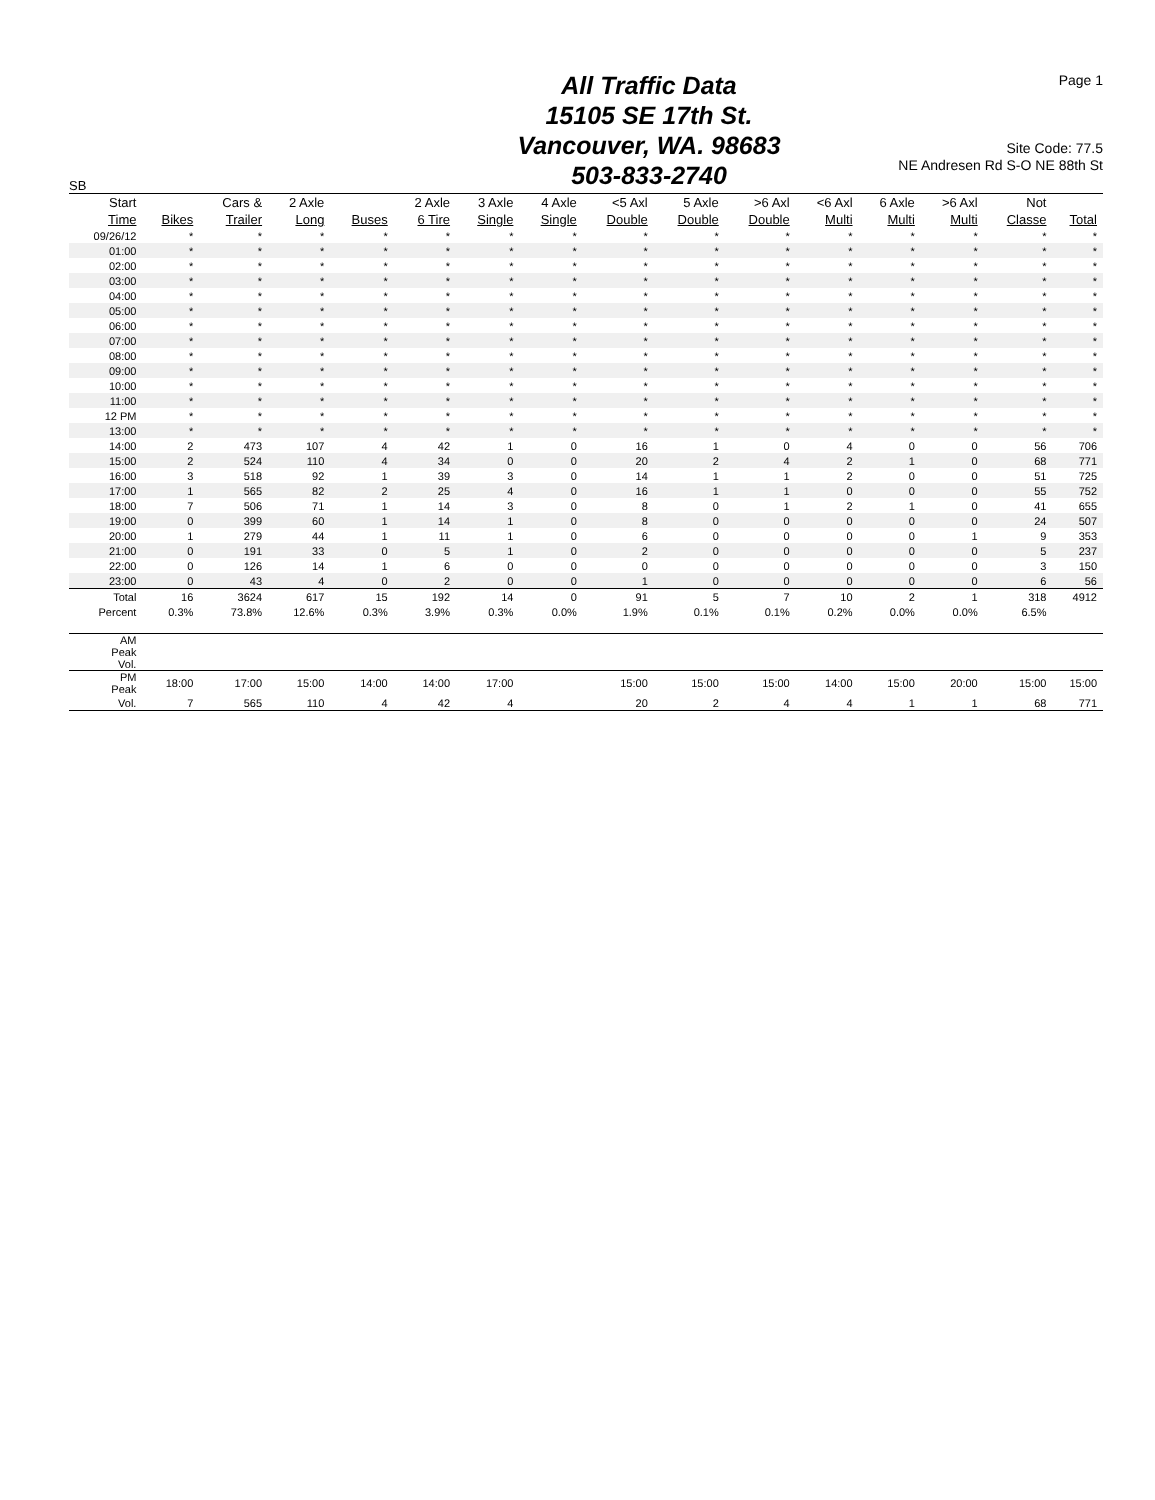Page 1
All Traffic Data
15105 SE 17th St.
Vancouver, WA. 98683
503-833-2740
Site Code: 77.5
NE Andresen Rd S-O NE 88th St
SB
| Start Time | Bikes | Cars & Trailer | 2 Axle Long | Buses | 2 Axle 6 Tire | 3 Axle Single | 4 Axle Single | <5 Axl Double | 5 Axle Double | >6 Axl Double | <6 Axl Multi | 6 Axle Multi | >6 Axl Multi | Not Classe | Total |
| --- | --- | --- | --- | --- | --- | --- | --- | --- | --- | --- | --- | --- | --- | --- | --- |
| 09/26/12 | * | * | * | * | * | * | * | * | * | * | * | * | * | * | * |
| 01:00 | * | * | * | * | * | * | * | * | * | * | * | * | * | * | * |
| 02:00 | * | * | * | * | * | * | * | * | * | * | * | * | * | * | * |
| 03:00 | * | * | * | * | * | * | * | * | * | * | * | * | * | * | * |
| 04:00 | * | * | * | * | * | * | * | * | * | * | * | * | * | * | * |
| 05:00 | * | * | * | * | * | * | * | * | * | * | * | * | * | * | * |
| 06:00 | * | * | * | * | * | * | * | * | * | * | * | * | * | * | * |
| 07:00 | * | * | * | * | * | * | * | * | * | * | * | * | * | * | * |
| 08:00 | * | * | * | * | * | * | * | * | * | * | * | * | * | * | * |
| 09:00 | * | * | * | * | * | * | * | * | * | * | * | * | * | * | * |
| 10:00 | * | * | * | * | * | * | * | * | * | * | * | * | * | * | * |
| 11:00 | * | * | * | * | * | * | * | * | * | * | * | * | * | * | * |
| 12 PM | * | * | * | * | * | * | * | * | * | * | * | * | * | * | * |
| 13:00 | * | * | * | * | * | * | * | * | * | * | * | * | * | * | * |
| 14:00 | 2 | 473 | 107 | 4 | 42 | 1 | 0 | 16 | 1 | 0 | 4 | 0 | 0 | 56 | 706 |
| 15:00 | 2 | 524 | 110 | 4 | 34 | 0 | 0 | 20 | 2 | 4 | 2 | 1 | 0 | 68 | 771 |
| 16:00 | 3 | 518 | 92 | 1 | 39 | 3 | 0 | 14 | 1 | 1 | 2 | 0 | 0 | 51 | 725 |
| 17:00 | 1 | 565 | 82 | 2 | 25 | 4 | 0 | 16 | 1 | 1 | 0 | 0 | 0 | 55 | 752 |
| 18:00 | 7 | 506 | 71 | 1 | 14 | 3 | 0 | 8 | 0 | 1 | 2 | 1 | 0 | 41 | 655 |
| 19:00 | 0 | 399 | 60 | 1 | 14 | 1 | 0 | 8 | 0 | 0 | 0 | 0 | 0 | 24 | 507 |
| 20:00 | 1 | 279 | 44 | 1 | 11 | 1 | 0 | 6 | 0 | 0 | 0 | 0 | 1 | 9 | 353 |
| 21:00 | 0 | 191 | 33 | 0 | 5 | 1 | 0 | 2 | 0 | 0 | 0 | 0 | 0 | 5 | 237 |
| 22:00 | 0 | 126 | 14 | 1 | 6 | 0 | 0 | 0 | 0 | 0 | 0 | 0 | 0 | 3 | 150 |
| 23:00 | 0 | 43 | 4 | 0 | 2 | 0 | 0 | 1 | 0 | 0 | 0 | 0 | 0 | 6 | 56 |
| Total | 16 | 3624 | 617 | 15 | 192 | 14 | 0 | 91 | 5 | 7 | 10 | 2 | 1 | 318 | 4912 |
| Percent | 0.3% | 73.8% | 12.6% | 0.3% | 3.9% | 0.3% | 0.0% | 1.9% | 0.1% | 0.1% | 0.2% | 0.0% | 0.0% | 6.5% | |
| AM Peak Vol. | | | | | | | | | | | | | | | |
| PM Peak | 18:00 | 17:00 | 15:00 | 14:00 | 14:00 | 17:00 | | 15:00 | 15:00 | 15:00 | 14:00 | 15:00 | 20:00 | 15:00 | 15:00 |
| Vol. | 7 | 565 | 110 | 4 | 42 | 4 | | 20 | 2 | 4 | 4 | 1 | 1 | 68 | 771 |